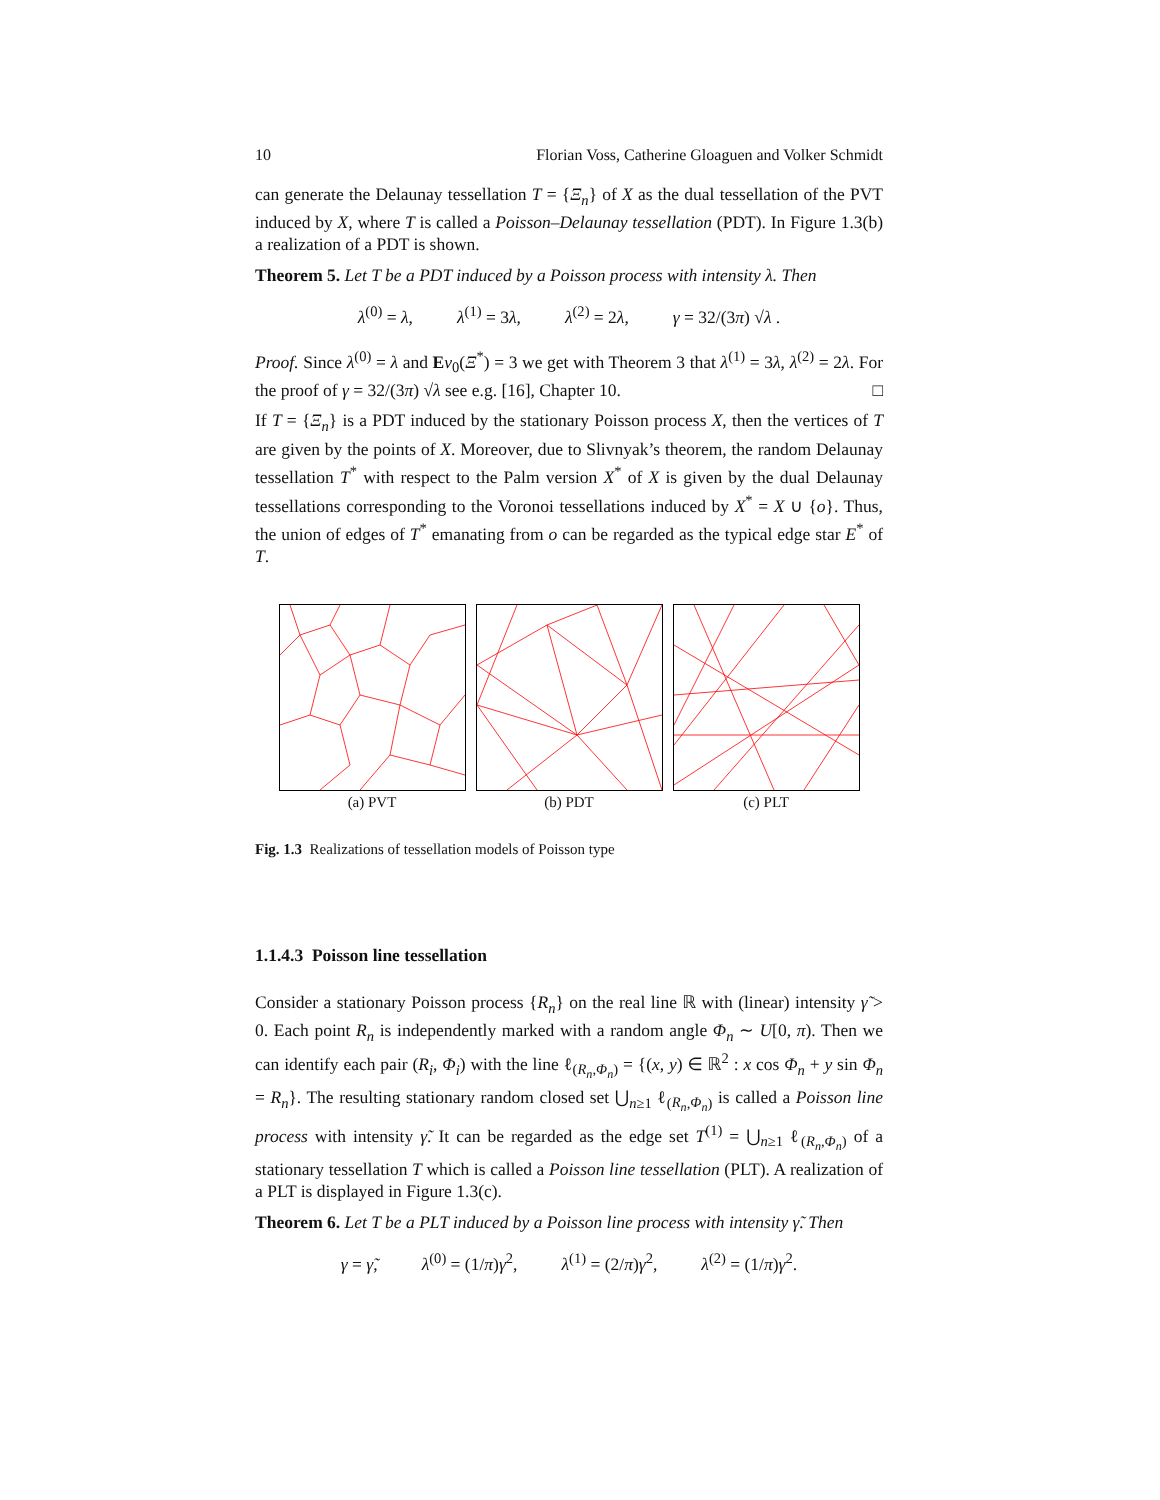10 Florian Voss, Catherine Gloaguen and Volker Schmidt
can generate the Delaunay tessellation T = {Ξ<sub>n</sub>} of X as the dual tessellation of the PVT induced by X, where T is called a Poisson–Delaunay tessellation (PDT). In Figure 1.3(b) a realization of a PDT is shown.
Theorem 5. Let T be a PDT induced by a Poisson process with intensity λ. Then
λ<sup>(0)</sup> = λ, λ<sup>(1)</sup> = 3λ, λ<sup>(2)</sup> = 2λ, γ = 32/(3π) √λ .
Proof. Since λ<sup>(0)</sup> = λ and Eν<sub>0</sub>(Ξ<sup>*</sup>) = 3 we get with Theorem 3 that λ<sup>(1)</sup> = 3λ, λ<sup>(2)</sup> = 2λ. For the proof of γ = 32/(3π) √λ see e.g. [16], Chapter 10. □
If T = {Ξ<sub>n</sub>} is a PDT induced by the stationary Poisson process X, then the vertices of T are given by the points of X. Moreover, due to Slivnyak’s theorem, the random Delaunay tessellation T<sup>*</sup> with respect to the Palm version X<sup>*</sup> of X is given by the dual Delaunay tessellations corresponding to the Voronoi tessellations induced by X<sup>*</sup> = X ∪ {o}. Thus, the union of edges of T<sup>*</sup> emanating from o can be regarded as the typical edge star E<sup>*</sup> of T.
(a) PVT (b) PDT (c) PLT
Fig. 1.3 Realizations of tessellation models of Poisson type
1.1.4.3 Poisson line tessellation
Consider a stationary Poisson process {R<sub>n</sub>} on the real line ℝ with (linear) intensity γ̃ > 0. Each point R<sub>n</sub> is independently marked with a random angle Φ<sub>n</sub> ∼ U[0, π). Then we can identify each pair (R<sub>i</sub>, Φ<sub>i</sub>) with the line ℓ<sub>(R<sub>n</sub>,Φ<sub>n</sub>)</sub> = {(x, y) ∈ ℝ<sup>2</sup> : x cos Φ<sub>n</sub> + y sin Φ<sub>n</sub> = R<sub>n</sub>}. The resulting stationary random closed set ⋃<sub>n≥1</sub> ℓ<sub>(R<sub>n</sub>,Φ<sub>n</sub>)</sub> is called a Poisson line process with intensity γ̃. It can be regarded as the edge set T<sup>(1)</sup> = ⋃<sub>n≥1</sub> ℓ<sub>(R<sub>n</sub>,Φ<sub>n</sub>)</sub> of a stationary tessellation T which is called a Poisson line tessellation (PLT). A realization of a PLT is displayed in Figure 1.3(c).
Theorem 6. Let T be a PLT induced by a Poisson line process with intensity γ̃. Then
γ = γ̃, λ<sup>(0)</sup> = (1/π)γ<sup>2</sup>, λ<sup>(1)</sup> = (2/π)γ<sup>2</sup>, λ<sup>(2)</sup> = (1/π)γ<sup>2</sup>.